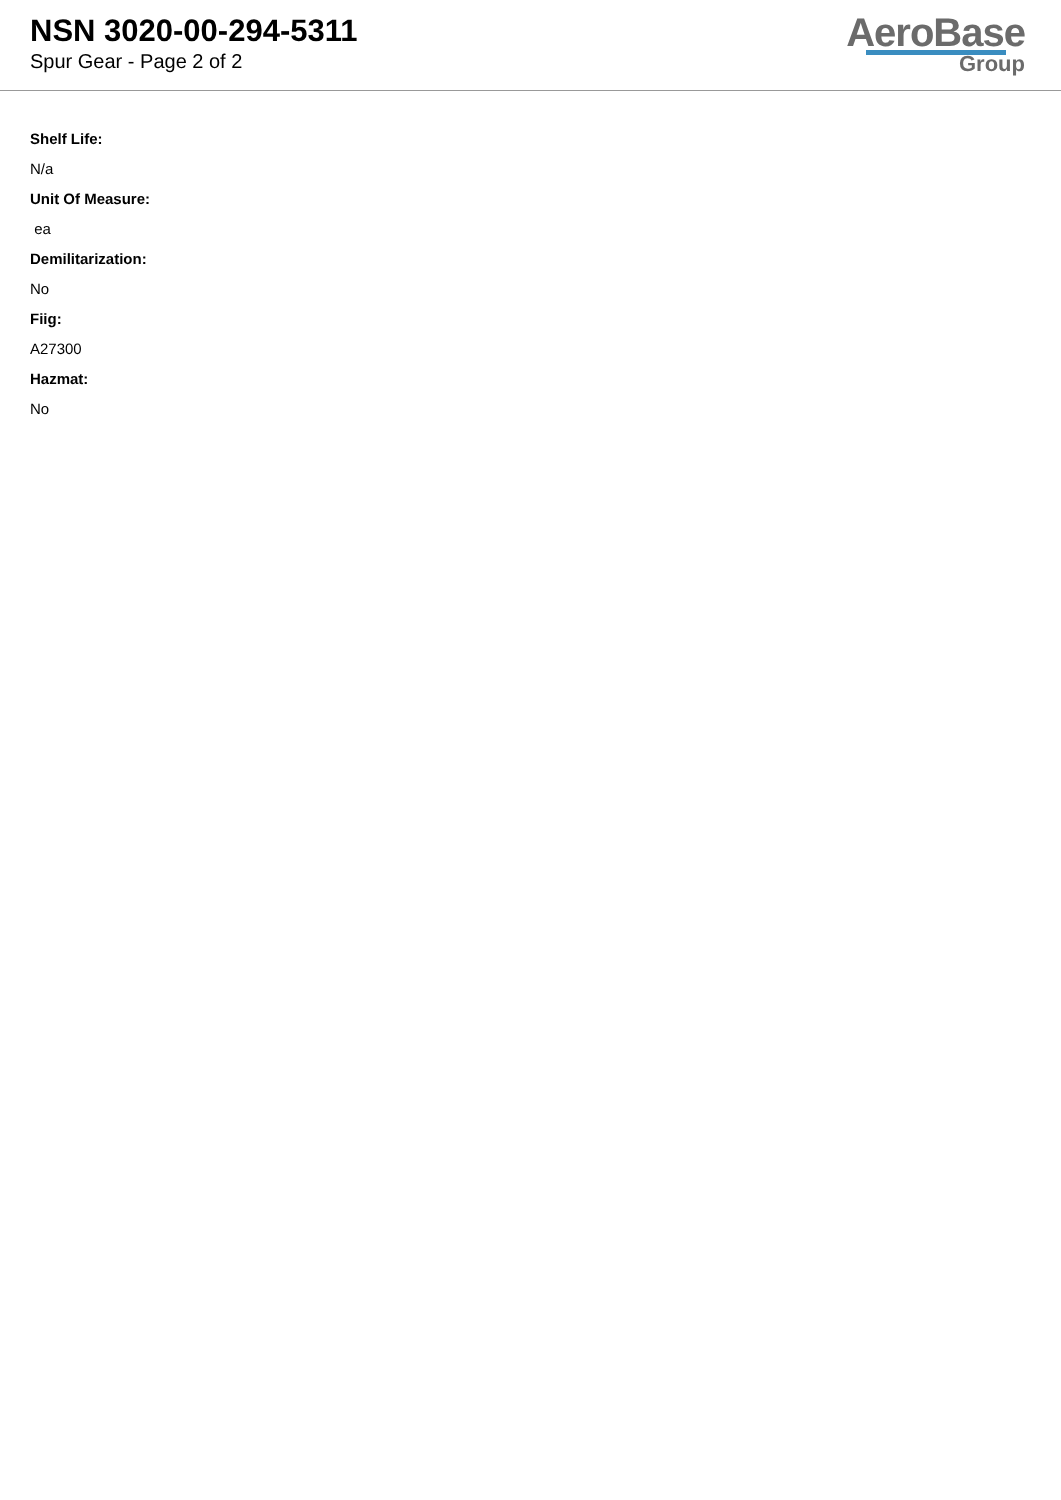NSN 3020-00-294-5311
Spur Gear - Page 2 of 2
AeroBase
Group
Shelf Life:
N/a
Unit Of Measure:
ea
Demilitarization:
No
Fiig:
A27300
Hazmat:
No